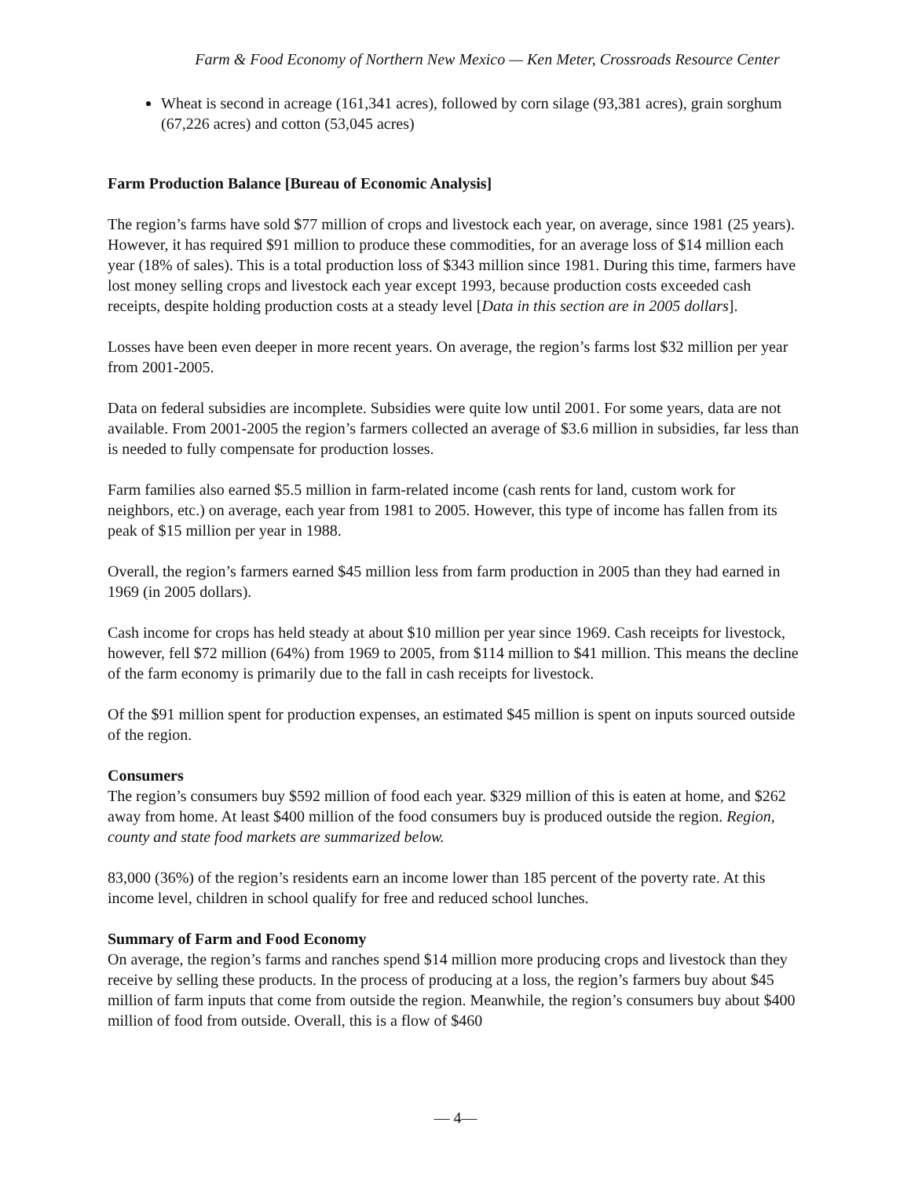Farm & Food Economy of Northern New Mexico — Ken Meter, Crossroads Resource Center
Wheat is second in acreage (161,341 acres), followed by corn silage (93,381 acres), grain sorghum (67,226 acres) and cotton (53,045 acres)
Farm Production Balance [Bureau of Economic Analysis]
The region’s farms have sold $77 million of crops and livestock each year, on average, since 1981 (25 years). However, it has required $91 million to produce these commodities, for an average loss of $14 million each year (18% of sales). This is a total production loss of $343 million since 1981. During this time, farmers have lost money selling crops and livestock each year except 1993, because production costs exceeded cash receipts, despite holding production costs at a steady level [Data in this section are in 2005 dollars].
Losses have been even deeper in more recent years. On average, the region’s farms lost $32 million per year from 2001-2005.
Data on federal subsidies are incomplete. Subsidies were quite low until 2001. For some years, data are not available. From 2001-2005 the region’s farmers collected an average of $3.6 million in subsidies, far less than is needed to fully compensate for production losses.
Farm families also earned $5.5 million in farm-related income (cash rents for land, custom work for neighbors, etc.) on average, each year from 1981 to 2005. However, this type of income has fallen from its peak of $15 million per year in 1988.
Overall, the region’s farmers earned $45 million less from farm production in 2005 than they had earned in 1969 (in 2005 dollars).
Cash income for crops has held steady at about $10 million per year since 1969. Cash receipts for livestock, however, fell $72 million (64%) from 1969 to 2005, from $114 million to $41 million. This means the decline of the farm economy is primarily due to the fall in cash receipts for livestock.
Of the $91 million spent for production expenses, an estimated $45 million is spent on inputs sourced outside of the region.
Consumers
The region’s consumers buy $592 million of food each year. $329 million of this is eaten at home, and $262 away from home. At least $400 million of the food consumers buy is produced outside the region. Region, county and state food markets are summarized below.
83,000 (36%) of the region’s residents earn an income lower than 185 percent of the poverty rate. At this income level, children in school qualify for free and reduced school lunches.
Summary of Farm and Food Economy
On average, the region’s farms and ranches spend $14 million more producing crops and livestock than they receive by selling these products. In the process of producing at a loss, the region’s farmers buy about $45 million of farm inputs that come from outside the region. Meanwhile, the region’s consumers buy about $400 million of food from outside. Overall, this is a flow of $460
— 4—